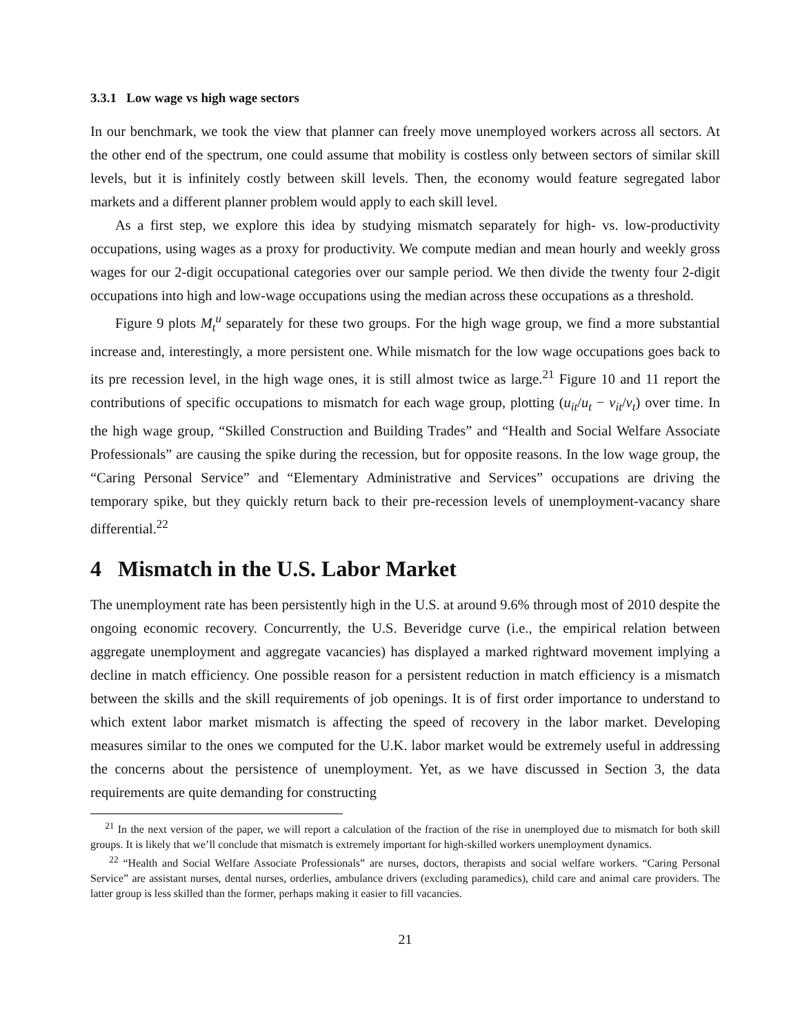3.3.1 Low wage vs high wage sectors
In our benchmark, we took the view that planner can freely move unemployed workers across all sectors. At the other end of the spectrum, one could assume that mobility is costless only between sectors of similar skill levels, but it is infinitely costly between skill levels. Then, the economy would feature segregated labor markets and a different planner problem would apply to each skill level.
As a first step, we explore this idea by studying mismatch separately for high- vs. low-productivity occupations, using wages as a proxy for productivity. We compute median and mean hourly and weekly gross wages for our 2-digit occupational categories over our sample period. We then divide the twenty four 2-digit occupations into high and low-wage occupations using the median across these occupations as a threshold.
Figure 9 plots M<sub>t</sub><sup>u</sup> separately for these two groups. For the high wage group, we find a more substantial increase and, interestingly, a more persistent one. While mismatch for the low wage occupations goes back to its pre recession level, in the high wage ones, it is still almost twice as large.<sup>21</sup> Figure 10 and 11 report the contributions of specific occupations to mismatch for each wage group, plotting (u<sub>it</sub>/u<sub>t</sub> − v<sub>it</sub>/v<sub>t</sub>) over time. In the high wage group, “Skilled Construction and Building Trades” and “Health and Social Welfare Associate Professionals” are causing the spike during the recession, but for opposite reasons. In the low wage group, the “Caring Personal Service” and “Elementary Administrative and Services” occupations are driving the temporary spike, but they quickly return back to their pre-recession levels of unemployment-vacancy share differential.<sup>22</sup>
4 Mismatch in the U.S. Labor Market
The unemployment rate has been persistently high in the U.S. at around 9.6% through most of 2010 despite the ongoing economic recovery. Concurrently, the U.S. Beveridge curve (i.e., the empirical relation between aggregate unemployment and aggregate vacancies) has displayed a marked rightward movement implying a decline in match efficiency. One possible reason for a persistent reduction in match efficiency is a mismatch between the skills and the skill requirements of job openings. It is of first order importance to understand to which extent labor market mismatch is affecting the speed of recovery in the labor market. Developing measures similar to the ones we computed for the U.K. labor market would be extremely useful in addressing the concerns about the persistence of unemployment. Yet, as we have discussed in Section 3, the data requirements are quite demanding for constructing
<sup>21</sup> In the next version of the paper, we will report a calculation of the fraction of the rise in unemployed due to mismatch for both skill groups. It is likely that we’ll conclude that mismatch is extremely important for high-skilled workers unemployment dynamics.
<sup>22</sup> “Health and Social Welfare Associate Professionals” are nurses, doctors, therapists and social welfare workers. “Caring Personal Service” are assistant nurses, dental nurses, orderlies, ambulance drivers (excluding paramedics), child care and animal care providers. The latter group is less skilled than the former, perhaps making it easier to fill vacancies.
21